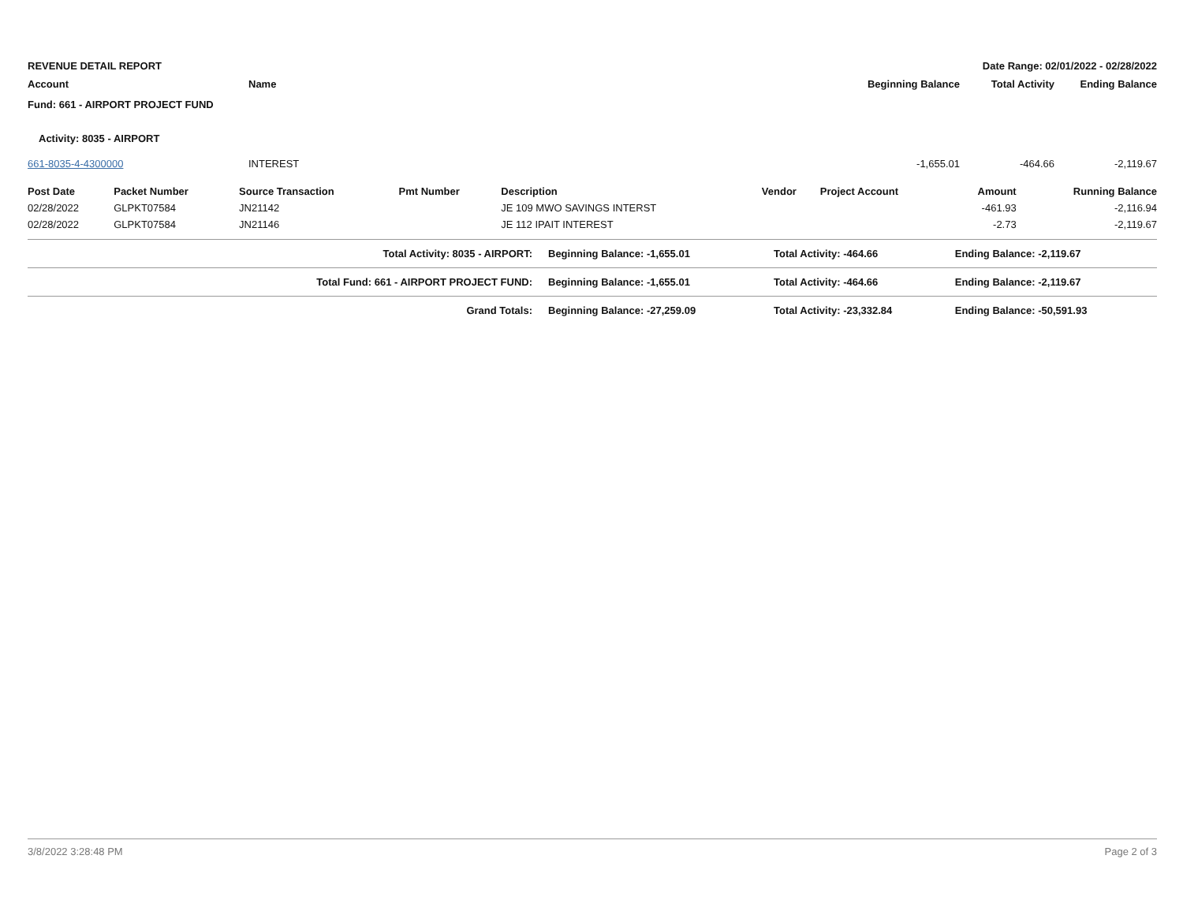REVENUE DETAIL REPORT Date Range: 02/01/2022 - 02/28/2022
| Account | Name | Beginning Balance | Total Activity | Ending Balance |
| --- | --- | --- | --- | --- |
| Fund: 661 - AIRPORT PROJECT FUND | | | | |
| Activity: 8035 - AIRPORT | | | | |
| 661-8035-4-4300000 | INTEREST | -1,655.01 | -464.66 | -2,119.67 |
| Post Date | Packet Number | Source Transaction | Pmt Number | Description | Vendor | Project Account | Amount | Running Balance |
| --- | --- | --- | --- | --- | --- | --- | --- | --- |
| 02/28/2022 | GLPKT07584 | JN21142 | | JE 109 MWO SAVINGS INTERST | | | -461.93 | -2,116.94 |
| 02/28/2022 | GLPKT07584 | JN21146 | | JE 112 IPAIT INTEREST | | | -2.73 | -2,119.67 |
| Total Activity: 8035 - AIRPORT: | Beginning Balance: -1,655.01 | Total Activity: -464.66 | Ending Balance: -2,119.67 |
| Total Fund: 661 - AIRPORT PROJECT FUND: | Beginning Balance: -1,655.01 | Total Activity: -464.66 | Ending Balance: -2,119.67 |
| Grand Totals: | Beginning Balance: -27,259.09 | Total Activity: -23,332.84 | Ending Balance: -50,591.93 |
3/8/2022 3:28:48 PM Page 2 of 3